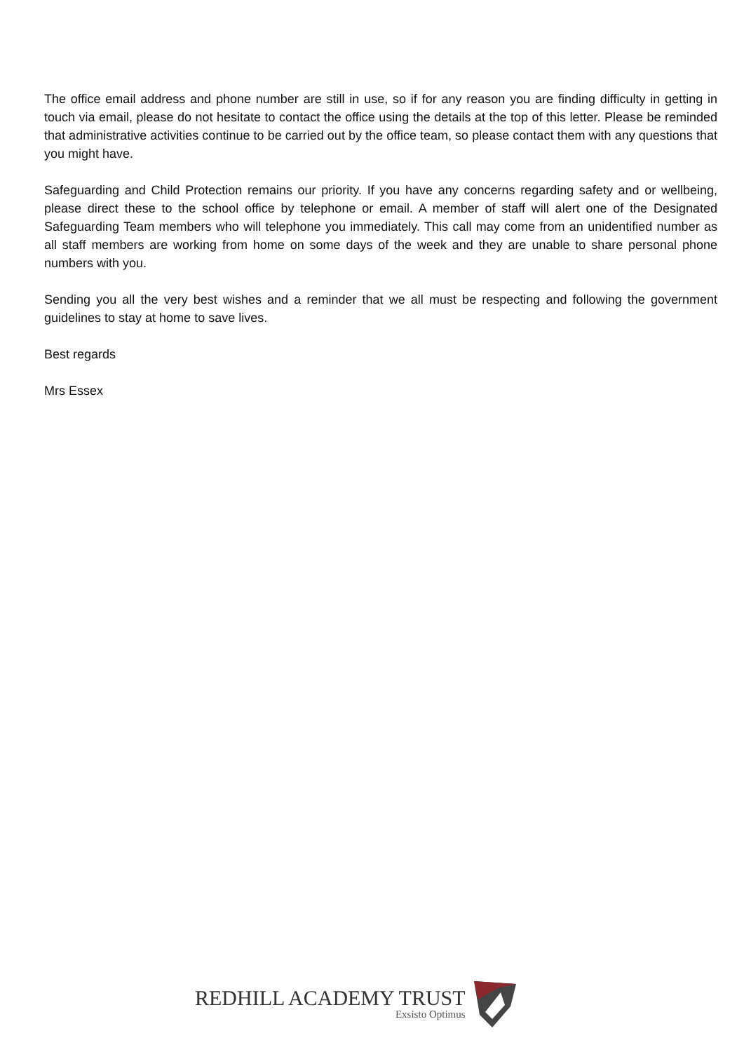The office email address and phone number are still in use, so if for any reason you are finding difficulty in getting in touch via email, please do not hesitate to contact the office using the details at the top of this letter. Please be reminded that administrative activities continue to be carried out by the office team, so please contact them with any questions that you might have.
Safeguarding and Child Protection remains our priority. If you have any concerns regarding safety and or wellbeing, please direct these to the school office by telephone or email. A member of staff will alert one of the Designated Safeguarding Team members who will telephone you immediately. This call may come from an unidentified number as all staff members are working from home on some days of the week and they are unable to share personal phone numbers with you.
Sending you all the very best wishes and a reminder that we all must be respecting and following the government guidelines to stay at home to save lives.
Best regards
Mrs Essex
REDHILL ACADEMY TRUST
Exsisto Optimus